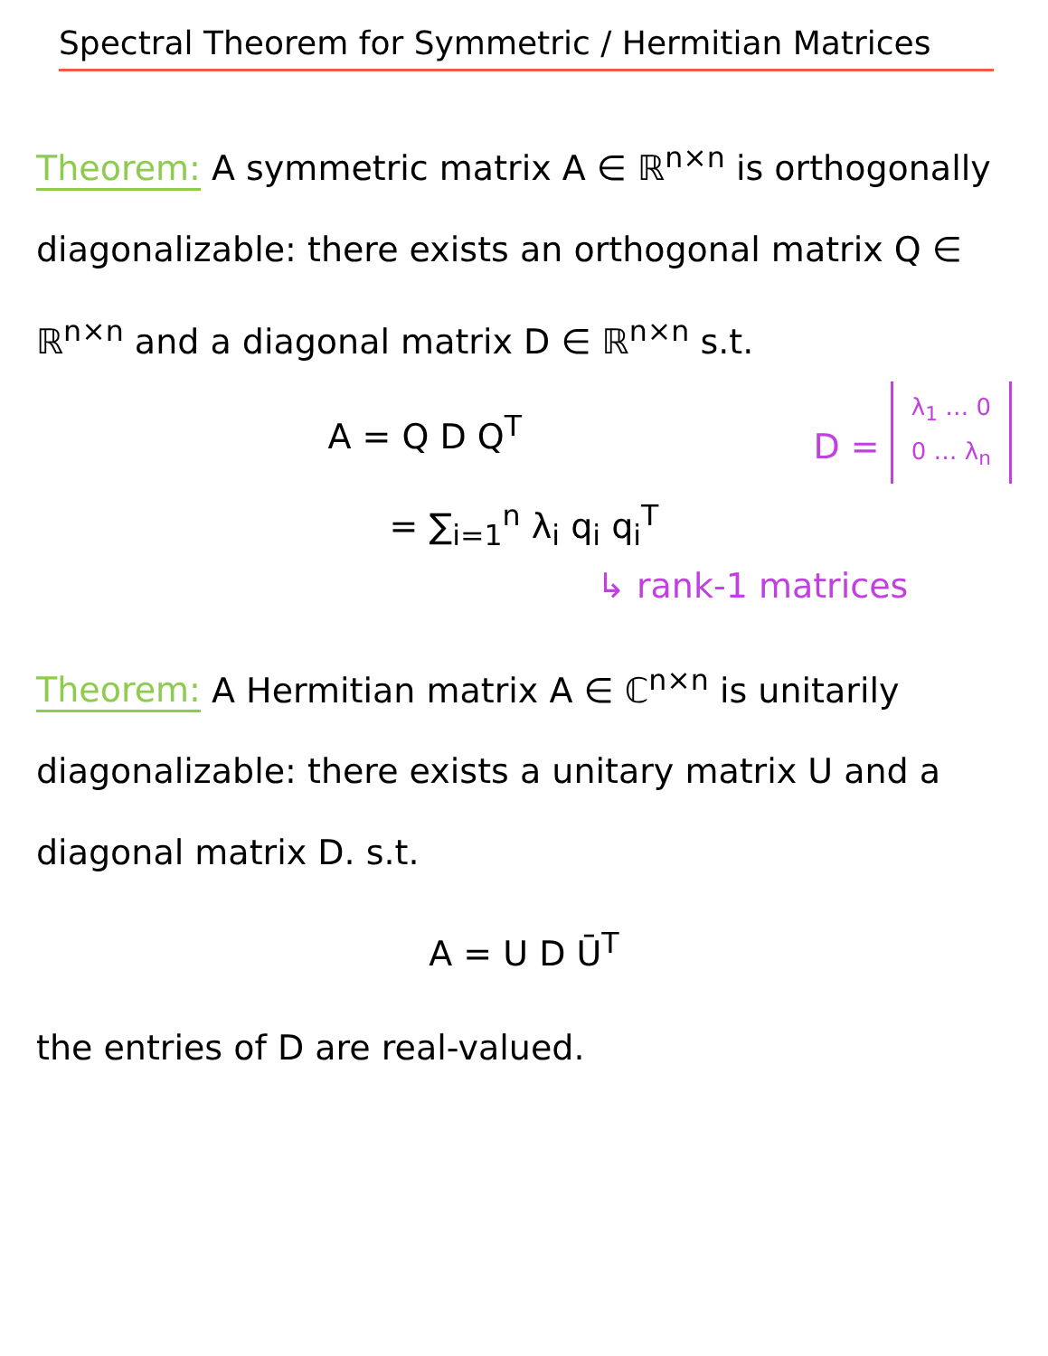Spectral Theorem for Symmetric / Hermitian Matrices
Theorem: A symmetric matrix A ∈ ℝ<sup>n×n</sup> is orthogonally diagonalizable: there exists an orthogonal matrix Q ∈ ℝ<sup>n×n</sup> and a diagonal matrix D ∈ ℝ<sup>n×n</sup> s.t.
A = Q D Q<sup>T</sup>
D = λ<sub>1</sub> … 0
0 … λ<sub>n</sub>
= ∑<sub>i=1</sub><sup>n</sup> λ<sub>i</sub> q<sub>i</sub> q<sub>i</sub><sup>T</sup>
↳ rank-1 matrices
Theorem: A Hermitian matrix A ∈ ℂ<sup>n×n</sup> is unitarily diagonalizable: there exists a unitary matrix U and a diagonal matrix D. s.t.
A = U D Ū<sup>T</sup>
the entries of D are real-valued.